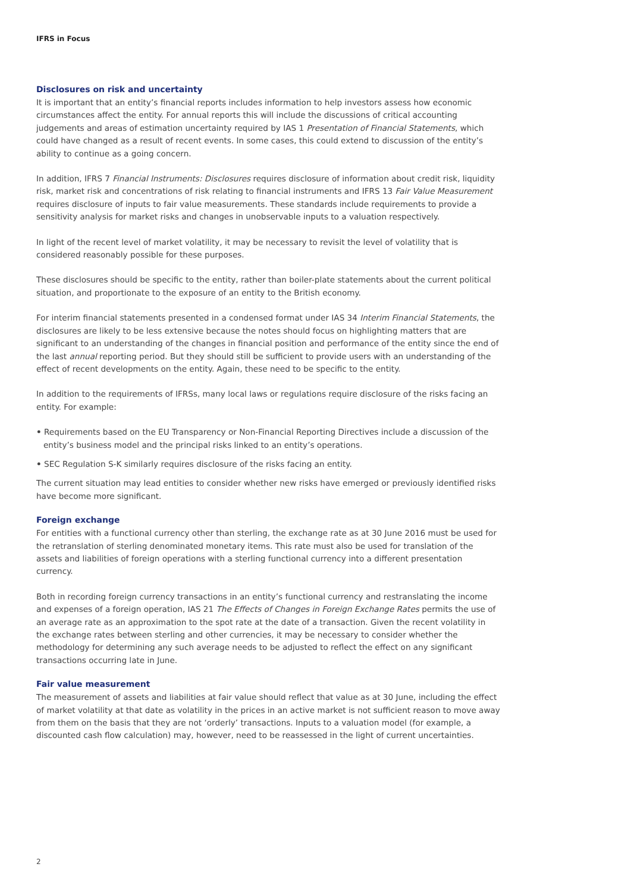IFRS in Focus
Disclosures on risk and uncertainty
It is important that an entity’s financial reports includes information to help investors assess how economic circumstances affect the entity. For annual reports this will include the discussions of critical accounting judgements and areas of estimation uncertainty required by IAS 1 Presentation of Financial Statements, which could have changed as a result of recent events. In some cases, this could extend to discussion of the entity’s ability to continue as a going concern.
In addition, IFRS 7 Financial Instruments: Disclosures requires disclosure of information about credit risk, liquidity risk, market risk and concentrations of risk relating to financial instruments and IFRS 13 Fair Value Measurement requires disclosure of inputs to fair value measurements. These standards include requirements to provide a sensitivity analysis for market risks and changes in unobservable inputs to a valuation respectively.
In light of the recent level of market volatility, it may be necessary to revisit the level of volatility that is considered reasonably possible for these purposes.
These disclosures should be specific to the entity, rather than boiler-plate statements about the current political situation, and proportionate to the exposure of an entity to the British economy.
For interim financial statements presented in a condensed format under IAS 34 Interim Financial Statements, the disclosures are likely to be less extensive because the notes should focus on highlighting matters that are significant to an understanding of the changes in financial position and performance of the entity since the end of the last annual reporting period. But they should still be sufficient to provide users with an understanding of the effect of recent developments on the entity. Again, these need to be specific to the entity.
In addition to the requirements of IFRSs, many local laws or regulations require disclosure of the risks facing an entity. For example:
• Requirements based on the EU Transparency or Non-Financial Reporting Directives include a discussion of the entity’s business model and the principal risks linked to an entity’s operations.
• SEC Regulation S-K similarly requires disclosure of the risks facing an entity.
The current situation may lead entities to consider whether new risks have emerged or previously identified risks have become more significant.
Foreign exchange
For entities with a functional currency other than sterling, the exchange rate as at 30 June 2016 must be used for the retranslation of sterling denominated monetary items. This rate must also be used for translation of the assets and liabilities of foreign operations with a sterling functional currency into a different presentation currency.
Both in recording foreign currency transactions in an entity’s functional currency and restranslating the income and expenses of a foreign operation, IAS 21 The Effects of Changes in Foreign Exchange Rates permits the use of an average rate as an approximation to the spot rate at the date of a transaction. Given the recent volatility in the exchange rates between sterling and other currencies, it may be necessary to consider whether the methodology for determining any such average needs to be adjusted to reflect the effect on any significant transactions occurring late in June.
Fair value measurement
The measurement of assets and liabilities at fair value should reflect that value as at 30 June, including the effect of market volatility at that date as volatility in the prices in an active market is not sufficient reason to move away from them on the basis that they are not ‘orderly’ transactions. Inputs to a valuation model (for example, a discounted cash flow calculation) may, however, need to be reassessed in the light of current uncertainties.
2